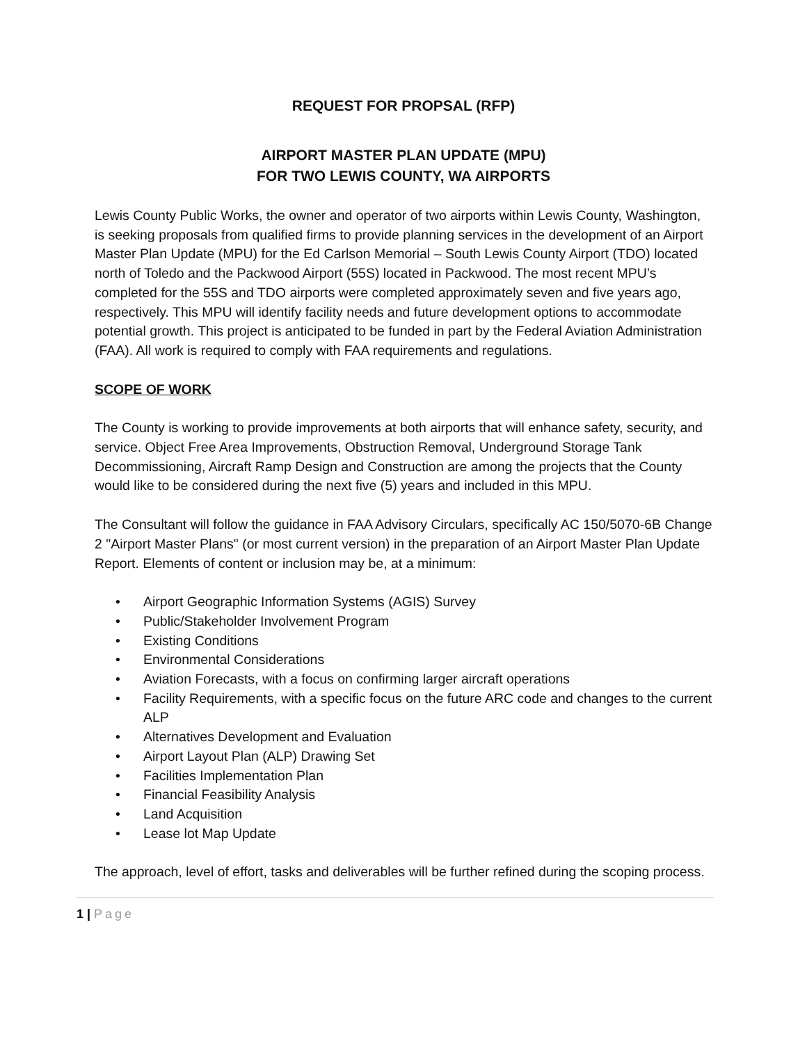REQUEST FOR PROPSAL (RFP)
AIRPORT MASTER PLAN UPDATE (MPU)
FOR TWO LEWIS COUNTY, WA AIRPORTS
Lewis County Public Works, the owner and operator of two airports within Lewis County, Washington, is seeking proposals from qualified firms to provide planning services in the development of an Airport Master Plan Update (MPU) for the Ed Carlson Memorial – South Lewis County Airport (TDO) located north of Toledo and the Packwood Airport (55S) located in Packwood. The most recent MPU’s completed for the 55S and TDO airports were completed approximately seven and five years ago, respectively. This MPU will identify facility needs and future development options to accommodate potential growth. This project is anticipated to be funded in part by the Federal Aviation Administration (FAA). All work is required to comply with FAA requirements and regulations.
SCOPE OF WORK
The County is working to provide improvements at both airports that will enhance safety, security, and service. Object Free Area Improvements, Obstruction Removal, Underground Storage Tank Decommissioning, Aircraft Ramp Design and Construction are among the projects that the County would like to be considered during the next five (5) years and included in this MPU.
The Consultant will follow the guidance in FAA Advisory Circulars, specifically AC 150/5070-6B Change 2 "Airport Master Plans" (or most current version) in the preparation of an Airport Master Plan Update Report. Elements of content or inclusion may be, at a minimum:
• Airport Geographic Information Systems (AGIS) Survey
• Public/Stakeholder Involvement Program
• Existing Conditions
• Environmental Considerations
• Aviation Forecasts, with a focus on confirming larger aircraft operations
• Facility Requirements, with a specific focus on the future ARC code and changes to the current ALP
• Alternatives Development and Evaluation
• Airport Layout Plan (ALP) Drawing Set
• Facilities Implementation Plan
• Financial Feasibility Analysis
• Land Acquisition
• Lease lot Map Update
The approach, level of effort, tasks and deliverables will be further refined during the scoping process.
1 | Page